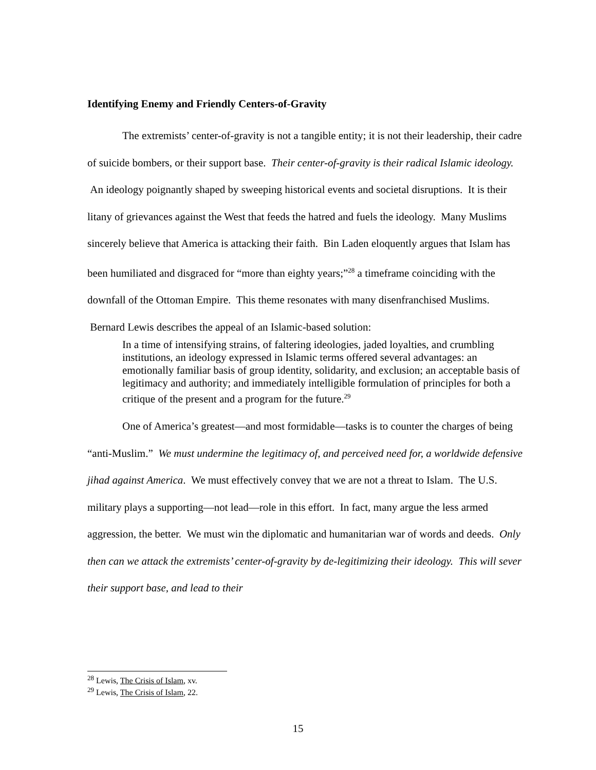Identifying Enemy and Friendly Centers-of-Gravity
The extremists’ center-of-gravity is not a tangible entity; it is not their leadership, their cadre of suicide bombers, or their support base. Their center-of-gravity is their radical Islamic ideology. An ideology poignantly shaped by sweeping historical events and societal disruptions. It is their litany of grievances against the West that feeds the hatred and fuels the ideology. Many Muslims sincerely believe that America is attacking their faith. Bin Laden eloquently argues that Islam has been humiliated and disgraced for “more than eighty years;”<sup>28</sup> a timeframe coinciding with the downfall of the Ottoman Empire. This theme resonates with many disenfranchised Muslims. Bernard Lewis describes the appeal of an Islamic-based solution:
In a time of intensifying strains, of faltering ideologies, jaded loyalties, and crumbling institutions, an ideology expressed in Islamic terms offered several advantages: an emotionally familiar basis of group identity, solidarity, and exclusion; an acceptable basis of legitimacy and authority; and immediately intelligible formulation of principles for both a critique of the present and a program for the future.<sup>29</sup>
One of America’s greatest—and most formidable—tasks is to counter the charges of being “anti-Muslim.” We must undermine the legitimacy of, and perceived need for, a worldwide defensive jihad against America. We must effectively convey that we are not a threat to Islam. The U.S. military plays a supporting—not lead—role in this effort. In fact, many argue the less armed aggression, the better. We must win the diplomatic and humanitarian war of words and deeds. Only then can we attack the extremists’ center-of-gravity by de-legitimizing their ideology. This will sever their support base, and lead to their
<sup>28</sup> Lewis, The Crisis of Islam, xv.
<sup>29</sup> Lewis, The Crisis of Islam, 22.
15